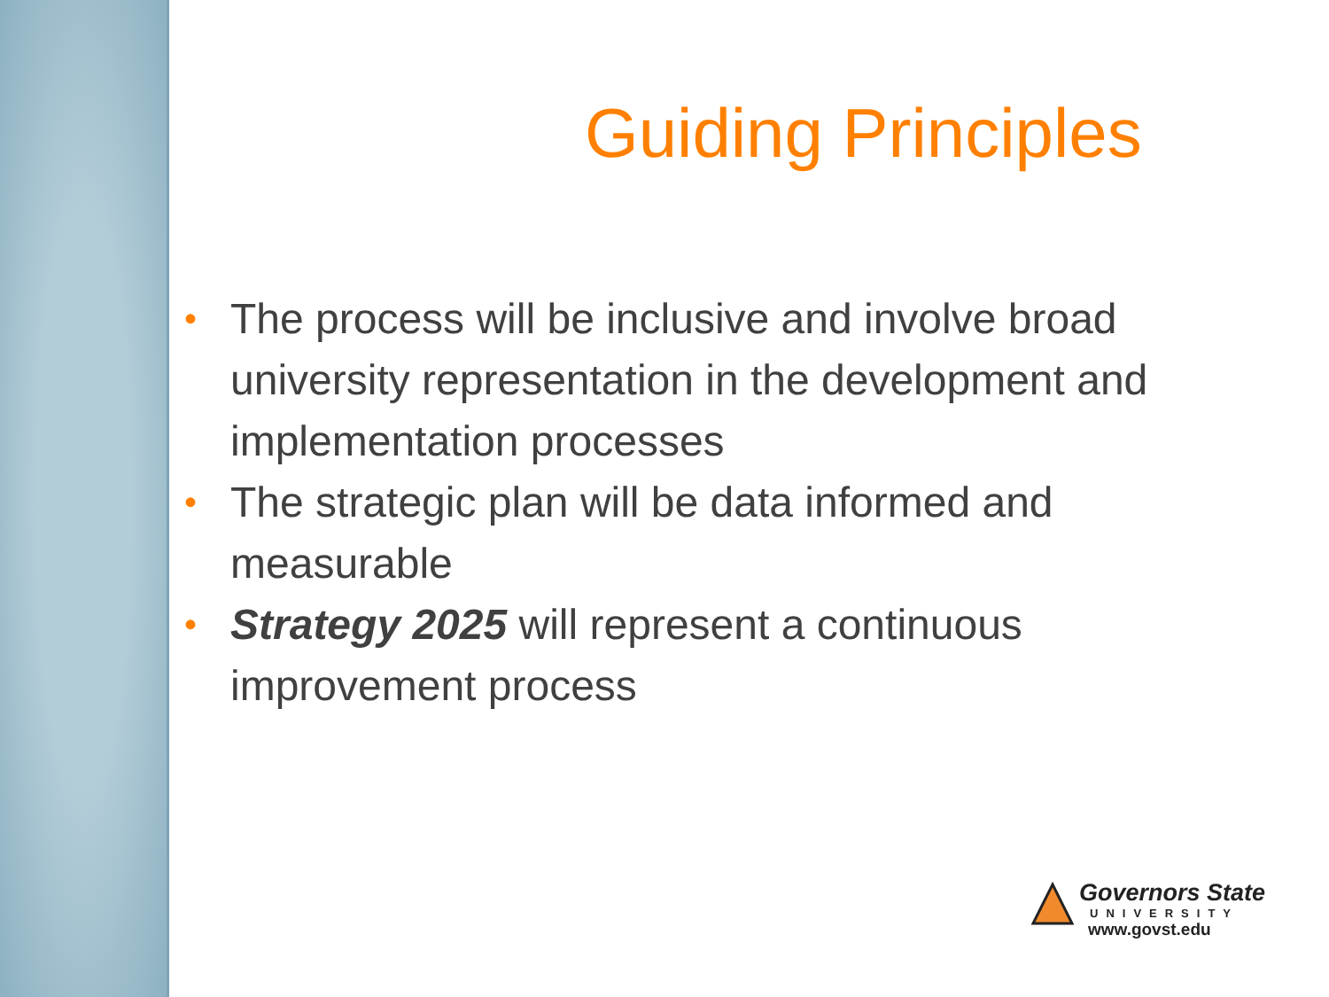Guiding Principles
• The process will be inclusive and involve broad university representation in the development and implementation processes
• The strategic plan will be data informed and measurable
• Strategy 2025 will represent a continuous improvement process
Governors State
UNIVERSITY
www.govst.edu